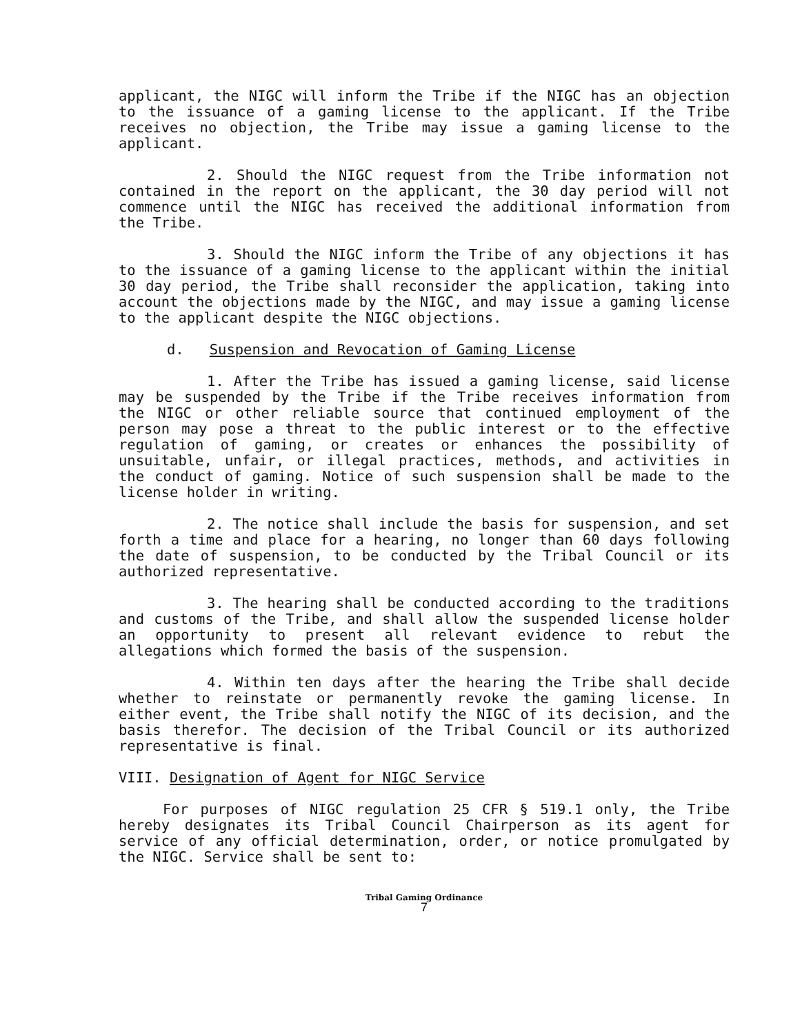applicant, the NIGC will inform the Tribe if the NIGC has an objection to the issuance of a gaming license to the applicant. If the Tribe receives no objection, the Tribe may issue a gaming license to the applicant.
2. Should the NIGC request from the Tribe information not contained in the report on the applicant, the 30 day period will not commence until the NIGC has received the additional information from the Tribe.
3. Should the NIGC inform the Tribe of any objections it has to the issuance of a gaming license to the applicant within the initial 30 day period, the Tribe shall reconsider the application, taking into account the objections made by the NIGC, and may issue a gaming license to the applicant despite the NIGC objections.
d. Suspension and Revocation of Gaming License
1. After the Tribe has issued a gaming license, said license may be suspended by the Tribe if the Tribe receives information from the NIGC or other reliable source that continued employment of the person may pose a threat to the public interest or to the effective regulation of gaming, or creates or enhances the possibility of unsuitable, unfair, or illegal practices, methods, and activities in the conduct of gaming. Notice of such suspension shall be made to the license holder in writing.
2. The notice shall include the basis for suspension, and set forth a time and place for a hearing, no longer than 60 days following the date of suspension, to be conducted by the Tribal Council or its authorized representative.
3. The hearing shall be conducted according to the traditions and customs of the Tribe, and shall allow the suspended license holder an opportunity to present all relevant evidence to rebut the allegations which formed the basis of the suspension.
4. Within ten days after the hearing the Tribe shall decide whether to reinstate or permanently revoke the gaming license. In either event, the Tribe shall notify the NIGC of its decision, and the basis therefor. The decision of the Tribal Council or its authorized representative is final.
VIII. Designation of Agent for NIGC Service
For purposes of NIGC regulation 25 CFR § 519.1 only, the Tribe hereby designates its Tribal Council Chairperson as its agent for service of any official determination, order, or notice promulgated by the NIGC. Service shall be sent to:
Tribal Gaming Ordinance
7